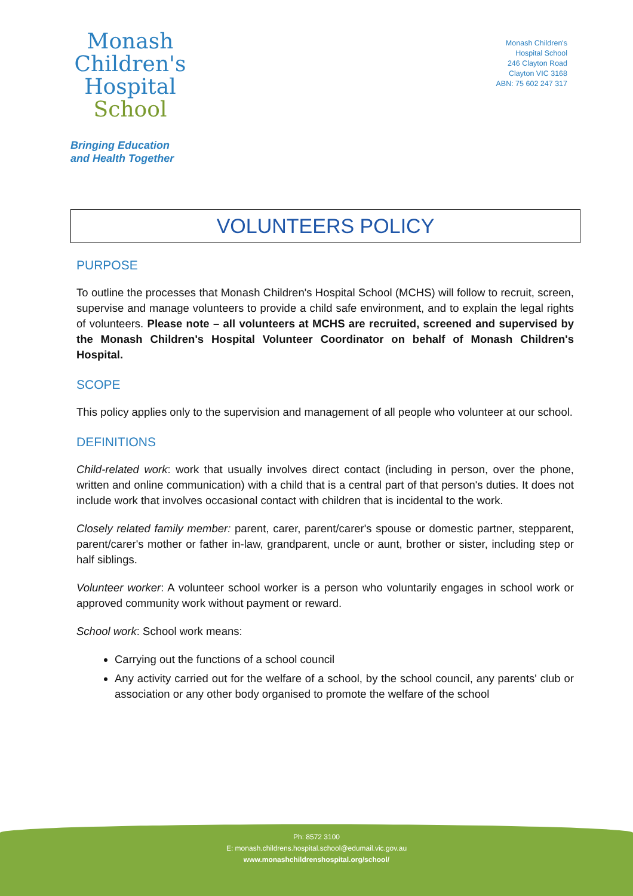Monash
Children's
Hospital
School
Bringing Education
and Health Together
Monash Children's
Hospital School
246 Clayton Road
Clayton VIC 3168
ABN: 75 602 247 317
VOLUNTEERS POLICY
PURPOSE
To outline the processes that Monash Children's Hospital School (MCHS) will follow to recruit, screen, supervise and manage volunteers to provide a child safe environment, and to explain the legal rights of volunteers. Please note – all volunteers at MCHS are recruited, screened and supervised by the Monash Children's Hospital Volunteer Coordinator on behalf of Monash Children's Hospital.
SCOPE
This policy applies only to the supervision and management of all people who volunteer at our school.
DEFINITIONS
Child-related work: work that usually involves direct contact (including in person, over the phone, written and online communication) with a child that is a central part of that person's duties. It does not include work that involves occasional contact with children that is incidental to the work.
Closely related family member: parent, carer, parent/carer's spouse or domestic partner, stepparent, parent/carer's mother or father in-law, grandparent, uncle or aunt, brother or sister, including step or half siblings.
Volunteer worker: A volunteer school worker is a person who voluntarily engages in school work or approved community work without payment or reward.
School work: School work means:
Carrying out the functions of a school council
Any activity carried out for the welfare of a school, by the school council, any parents' club or association or any other body organised to promote the welfare of the school
Ph: 8572 3100
E: monash.childrens.hospital.school@edumail.vic.gov.au
www.monashchildrenshospital.org/school/